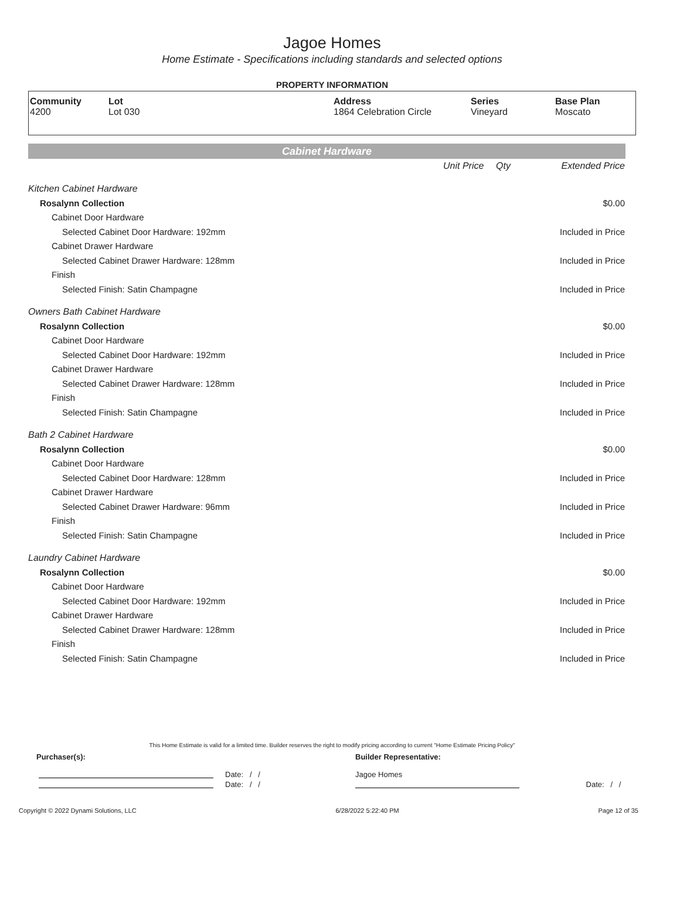Jagoe Homes
Home Estimate - Specifications including standards and selected options
PROPERTY INFORMATION
| Community 4200 | Lot Lot 030 | Address 1864 Celebration Circle | Series Vineyard | Base Plan Moscato |
Cabinet Hardware
| | Unit Price | Qty | Extended Price |
| Kitchen Cabinet Hardware | | | |
| Rosalynn Collection | | | $0.00 |
| Cabinet Door Hardware | | | |
| Selected Cabinet Door Hardware: 192mm | | | Included in Price |
| Cabinet Drawer Hardware | | | |
| Selected Cabinet Drawer Hardware: 128mm | | | Included in Price |
| Finish | | | |
| Selected Finish: Satin Champagne | | | Included in Price |
| Owners Bath Cabinet Hardware | | | |
| Rosalynn Collection | | | $0.00 |
| Cabinet Door Hardware | | | |
| Selected Cabinet Door Hardware: 192mm | | | Included in Price |
| Cabinet Drawer Hardware | | | |
| Selected Cabinet Drawer Hardware: 128mm | | | Included in Price |
| Finish | | | |
| Selected Finish: Satin Champagne | | | Included in Price |
| Bath 2 Cabinet Hardware | | | |
| Rosalynn Collection | | | $0.00 |
| Cabinet Door Hardware | | | |
| Selected Cabinet Door Hardware: 128mm | | | Included in Price |
| Cabinet Drawer Hardware | | | |
| Selected Cabinet Drawer Hardware: 96mm | | | Included in Price |
| Finish | | | |
| Selected Finish: Satin Champagne | | | Included in Price |
| Laundry Cabinet Hardware | | | |
| Rosalynn Collection | | | $0.00 |
| Cabinet Door Hardware | | | |
| Selected Cabinet Door Hardware: 192mm | | | Included in Price |
| Cabinet Drawer Hardware | | | |
| Selected Cabinet Drawer Hardware: 128mm | | | Included in Price |
| Finish | | | |
| Selected Finish: Satin Champagne | | | Included in Price |
This Home Estimate is valid for a limited time. Builder reserves the right to modify pricing according to current "Home Estimate Pricing Policy"
| Purchaser(s): | | Builder Representative: | |
| | Date: / / | Jagoe Homes | |
| | Date: / / | | Date: / / |
Copyright © 2022 Dynami Solutions, LLC 6/28/2022 5:22:40 PM Page 12 of 35